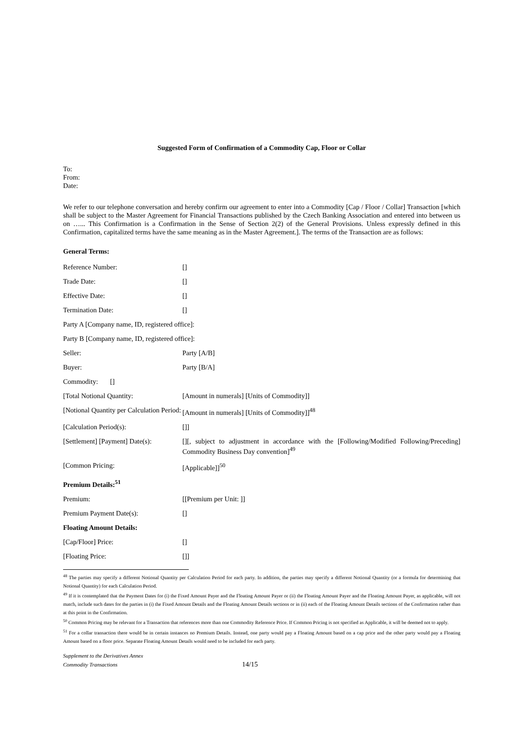Suggested Form of Confirmation of a Commodity Cap, Floor or Collar
To:
From:
Date:
We refer to our telephone conversation and hereby confirm our agreement to enter into a Commodity [Cap / Floor / Collar] Transaction [which shall be subject to the Master Agreement for Financial Transactions published by the Czech Banking Association and entered into between us on …... This Confirmation is a Confirmation in the Sense of Section 2(2) of the General Provisions. Unless expressly defined in this Confirmation, capitalized terms have the same meaning as in the Master Agreement.]. The terms of the Transaction are as follows:
General Terms:
| Reference Number: | [] |
| Trade Date: | [] |
| Effective Date: | [] |
| Termination Date: | [] |
| Party A [Company name, ID, registered office]: | |
| Party B [Company name, ID, registered office]: | |
| Seller: | Party [A/B] |
| Buyer: | Party [B/A] |
| Commodity: [] | |
| [Total Notional Quantity: | [Amount in numerals] [Units of Commodity]] |
| [Notional Quantity per Calculation Period: | [Amount in numerals] [Units of Commodity]]<sup>48</sup> |
| [Calculation Period(s): | []] |
| [Settlement] [Payment] Date(s): | [][, subject to adjustment in accordance with the [Following/Modified Following/Preceding] Commodity Business Day convention]<sup>49</sup> |
| [Common Pricing: | [Applicable]]<sup>50</sup> |
| Premium Details:<sup>51</sup> | |
| Premium: | [[Premium per Unit: ]] |
| Premium Payment Date(s): | [] |
| Floating Amount Details: | |
| [Cap/Floor] Price: | [] |
| [Floating Price: | []] |
<sup>48</sup> The parties may specify a different Notional Quantity per Calculation Period for each party. In addition, the parties may specify a different Notional Quantity (or a formula for determining that Notional Quantity) for each Calculation Period.
<sup>49</sup> If it is contemplated that the Payment Dates for (i) the Fixed Amount Payer and the Floating Amount Payer or (ii) the Floating Amount Payer and the Floating Amount Payer, as applicable, will not match, include such dates for the parties in (i) the Fixed Amount Details and the Floating Amount Details sections or in (ii) each of the Floating Amount Details sections of the Confirmation rather than at this point in the Confirmation.
<sup>50</sup> Common Pricing may be relevant for a Transaction that references more than one Commodity Reference Price. If Common Pricing is not specified as Applicable, it will be deemed not to apply.
<sup>51</sup> For a collar transaction there would be in certain instances no Premium Details. Instead, one party would pay a Floating Amount based on a cap price and the other party would pay a Floating Amount based on a floor price. Separate Floating Amount Details would need to be included for each party.
Supplement to the Derivatives Annex
Commodity Transactions 14/15